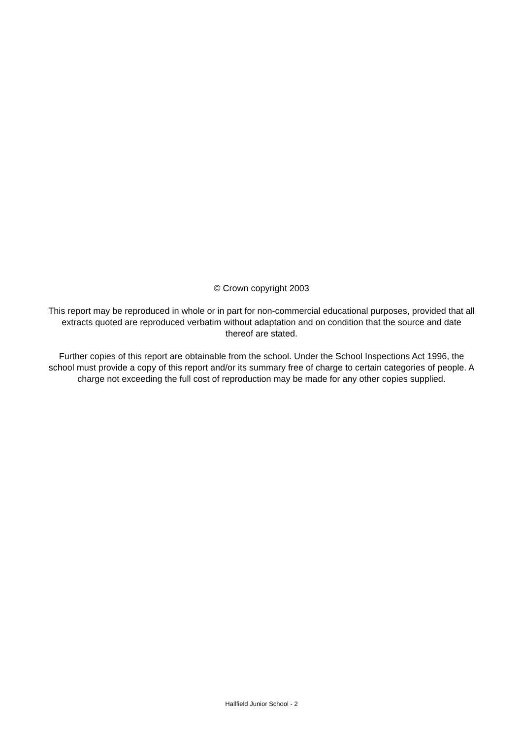© Crown copyright 2003
This report may be reproduced in whole or in part for non-commercial educational purposes, provided that all extracts quoted are reproduced verbatim without adaptation and on condition that the source and date thereof are stated.
Further copies of this report are obtainable from the school. Under the School Inspections Act 1996, the school must provide a copy of this report and/or its summary free of charge to certain categories of people. A charge not exceeding the full cost of reproduction may be made for any other copies supplied.
Hallfield Junior School - 2